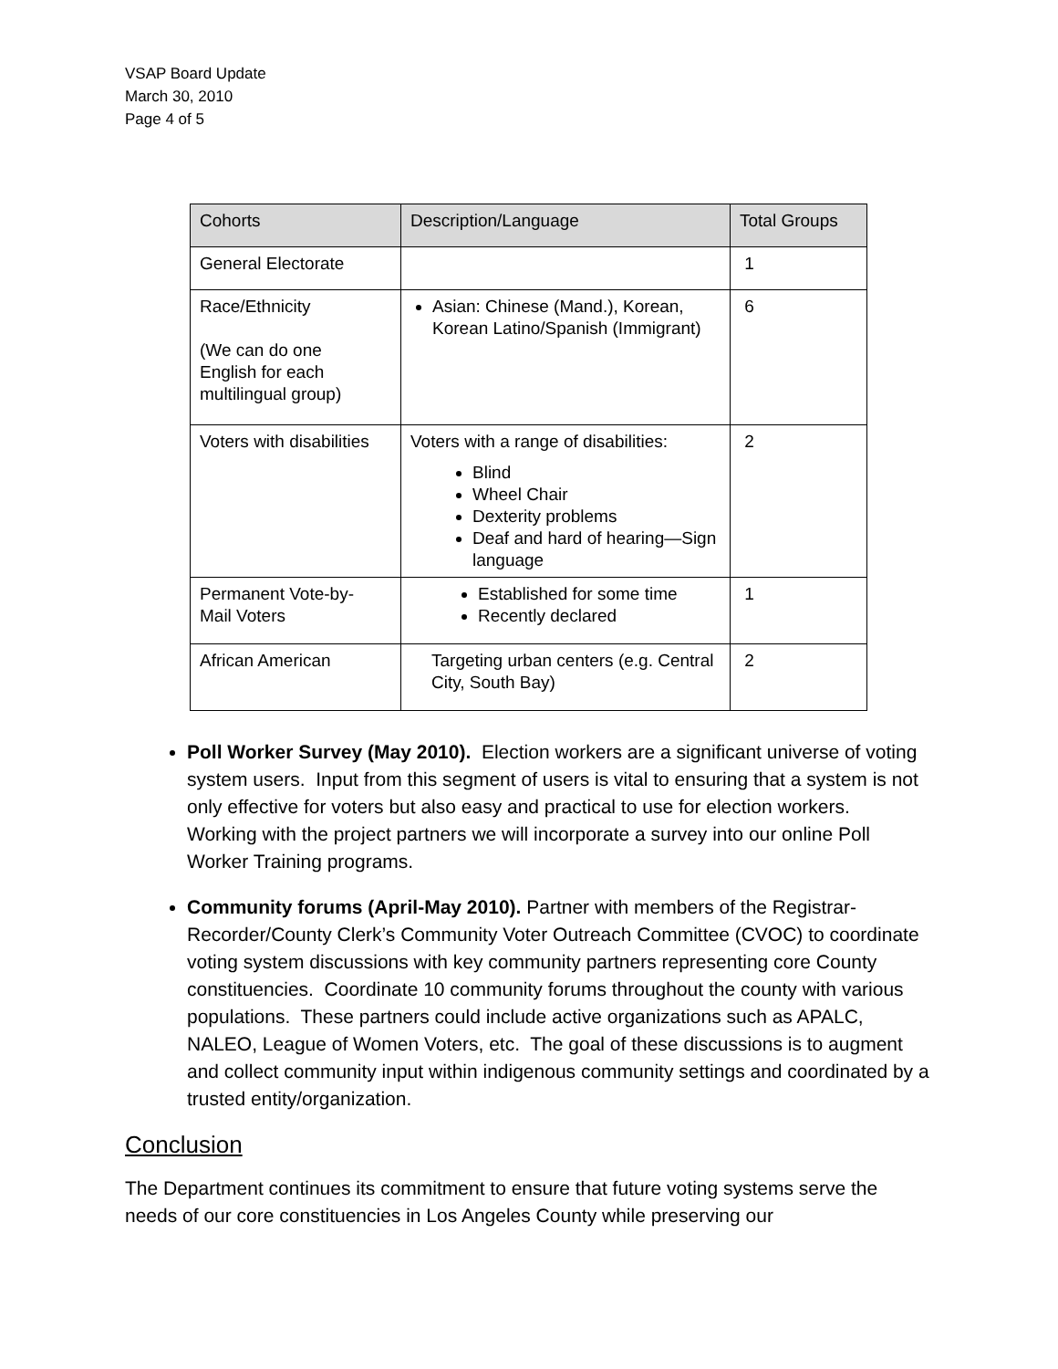VSAP Board Update
March 30, 2010
Page 4 of 5
| Cohorts | Description/Language | Total Groups |
| --- | --- | --- |
| General Electorate | | 1 |
| Race/Ethnicity (We can do one English for each multilingual group) | Asian: Chinese (Mand.), Korean, Korean Latino/Spanish (Immigrant) | 6 |
| Voters with disabilities | Voters with a range of disabilities: Blind Wheel Chair Dexterity problems Deaf and hard of hearing—Sign language | 2 |
| Permanent Vote-by- Mail Voters | Established for some time Recently declared | 1 |
| African American | Targeting urban centers (e.g. Central City, South Bay) | 2 |
Poll Worker Survey (May 2010). Election workers are a significant universe of voting system users. Input from this segment of users is vital to ensuring that a system is not only effective for voters but also easy and practical to use for election workers. Working with the project partners we will incorporate a survey into our online Poll Worker Training programs.
Community forums (April-May 2010). Partner with members of the Registrar-Recorder/County Clerk’s Community Voter Outreach Committee (CVOC) to coordinate voting system discussions with key community partners representing core County constituencies. Coordinate 10 community forums throughout the county with various populations. These partners could include active organizations such as APALC, NALEO, League of Women Voters, etc. The goal of these discussions is to augment and collect community input within indigenous community settings and coordinated by a trusted entity/organization.
Conclusion
The Department continues its commitment to ensure that future voting systems serve the needs of our core constituencies in Los Angeles County while preserving our